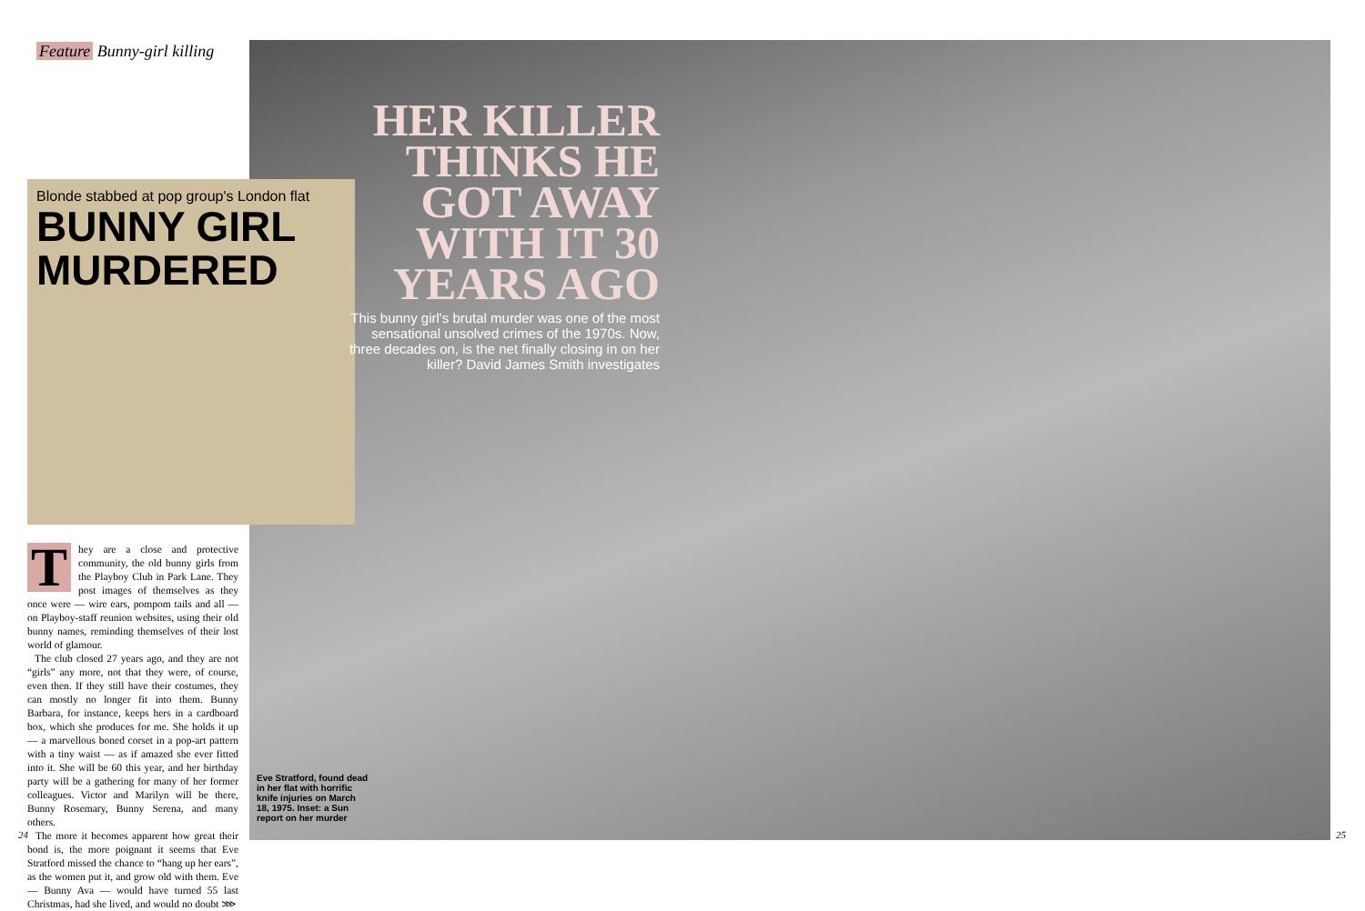Feature Bunny-girl killing
Blonde stabbed at pop group's London flat
BUNNY GIRL MURDERED
They are a close and protective community, the old bunny girls from the Playboy Club in Park Lane. They post images of themselves as they once were — wire ears, pompom tails and all — on Playboy-staff reunion websites, using their old bunny names, reminding themselves of their lost world of glamour.
The club closed 27 years ago, and they are not “girls” any more, not that they were, of course, even then. If they still have their costumes, they can mostly no longer fit into them. Bunny Barbara, for instance, keeps hers in a cardboard box, which she produces for me. She holds it up — a marvellous boned corset in a pop-art pattern with a tiny waist — as if amazed she ever fitted into it. She will be 60 this year, and her birthday party will be a gathering for many of her former colleagues. Victor and Marilyn will be there, Bunny Rosemary, Bunny Serena, and many others.
The more it becomes apparent how great their bond is, the more poignant it seems that Eve Stratford missed the chance to “hang up her ears”, as the women put it, and grow old with them. Eve — Bunny Ava — would have turned 55 last Christmas, had she lived, and would no doubt ⋙
HER KILLER THINKS HE GOT AWAY WITH IT 30 YEARS AGO
This bunny girl's brutal murder was one of the most sensational unsolved crimes of the 1970s. Now, three decades on, is the net finally closing in on her killer? David James Smith investigates
Eve Stratford, found dead in her flat with horrific knife injuries on March 18, 1975. Inset: a Sun report on her murder
24 25